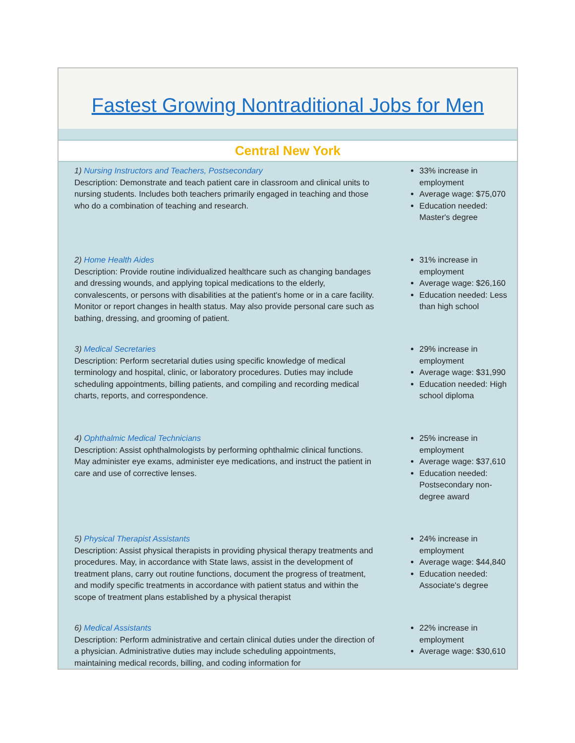Fastest Growing Nontraditional Jobs for Men
Central New York
1) Nursing Instructors and Teachers, Postsecondary
Description: Demonstrate and teach patient care in classroom and clinical units to nursing students. Includes both teachers primarily engaged in teaching and those who do a combination of teaching and research.
33% increase in employment
Average wage: $75,070
Education needed: Master's degree
2) Home Health Aides
Description: Provide routine individualized healthcare such as changing bandages and dressing wounds, and applying topical medications to the elderly, convalescents, or persons with disabilities at the patient's home or in a care facility. Monitor or report changes in health status. May also provide personal care such as bathing, dressing, and grooming of patient.
31% increase in employment
Average wage: $26,160
Education needed: Less than high school
3) Medical Secretaries
Description: Perform secretarial duties using specific knowledge of medical terminology and hospital, clinic, or laboratory procedures. Duties may include scheduling appointments, billing patients, and compiling and recording medical charts, reports, and correspondence.
29% increase in employment
Average wage: $31,990
Education needed: High school diploma
4) Ophthalmic Medical Technicians
Description: Assist ophthalmologists by performing ophthalmic clinical functions. May administer eye exams, administer eye medications, and instruct the patient in care and use of corrective lenses.
25% increase in employment
Average wage: $37,610
Education needed: Postsecondary non-degree award
5) Physical Therapist Assistants
Description: Assist physical therapists in providing physical therapy treatments and procedures. May, in accordance with State laws, assist in the development of treatment plans, carry out routine functions, document the progress of treatment, and modify specific treatments in accordance with patient status and within the scope of treatment plans established by a physical therapist
24% increase in employment
Average wage: $44,840
Education needed: Associate's degree
6) Medical Assistants
Description: Perform administrative and certain clinical duties under the direction of a physician. Administrative duties may include scheduling appointments, maintaining medical records, billing, and coding information for
22% increase in employment
Average wage: $30,610